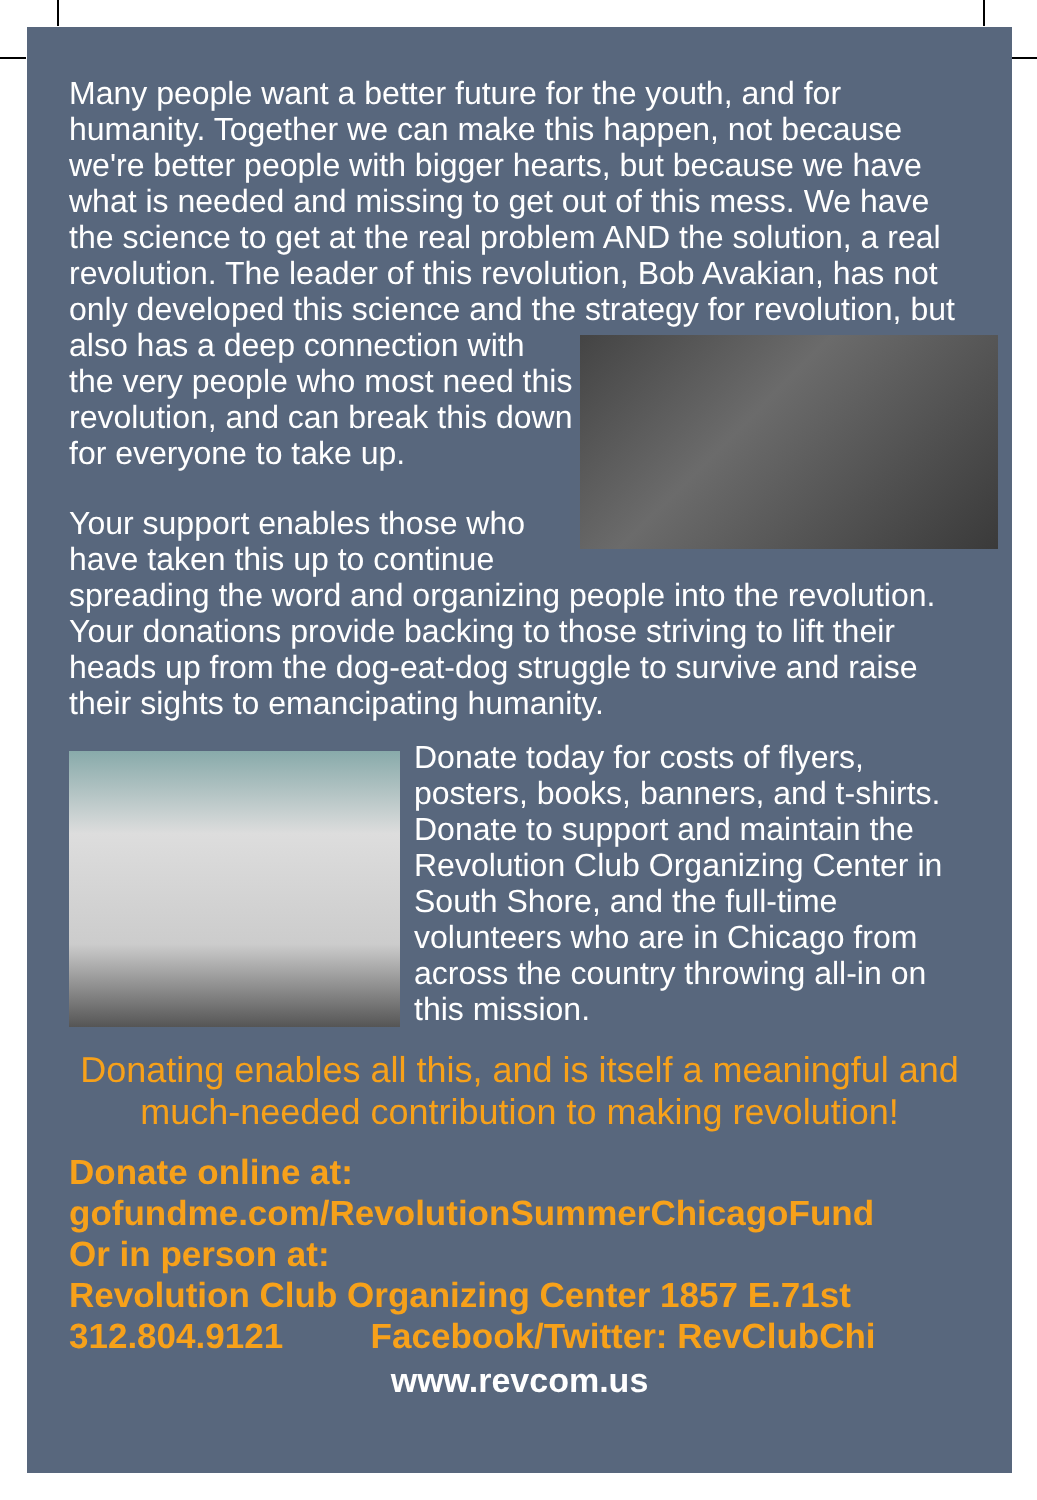Many people want a better future for the youth, and for humanity. Together we can make this happen, not because we're better people with bigger hearts, but because we have what is needed and missing to get out of this mess. We have the science to get at the real problem AND the solution, a real revolution. The leader of this revolution, Bob Avakian, has not only developed this science and the strategy for revolution, but also has a deep connection with the very people who most need this revolution, and can break this down for everyone to take up.
Your support enables those who have taken this up to continue spreading the word and organizing people into the revolution. Your donations provide backing to those striving to lift their heads up from the dog-eat-dog struggle to survive and raise their sights to emancipating humanity.
Donate today for costs of flyers, posters, books, banners, and t-shirts. Donate to support and maintain the Revolution Club Organizing Center in South Shore, and the full-time volunteers who are in Chicago from across the country throwing all-in on this mission.
Donating enables all this, and is itself a meaningful and much-needed contribution to making revolution!
Donate online at:
gofundme.com/RevolutionSummerChicagoFund
Or in person at:
Revolution Club Organizing Center 1857 E.71st
312.804.9121 Facebook/Twitter: RevClubChi
www.revcom.us